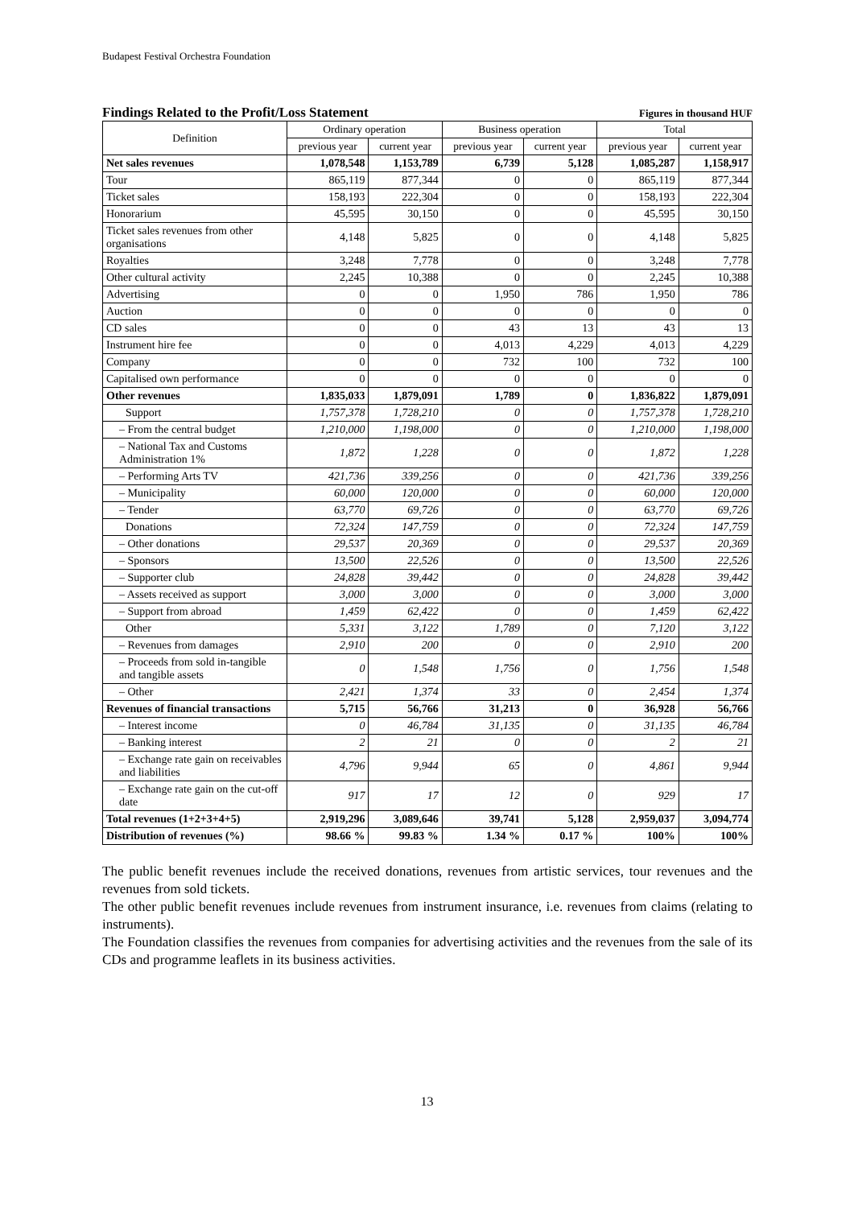Budapest Festival Orchestra Foundation
Findings Related to the Profit/Loss Statement
Figures in thousand HUF
| Definition | Ordinary operation | | Business operation | | Total | |
| --- | --- | --- | --- | --- | --- | --- |
| | previous year | current year | previous year | current year | previous year | current year |
| Net sales revenues | 1,078,548 | 1,153,789 | 6,739 | 5,128 | 1,085,287 | 1,158,917 |
| Tour | 865,119 | 877,344 | 0 | 0 | 865,119 | 877,344 |
| Ticket sales | 158,193 | 222,304 | 0 | 0 | 158,193 | 222,304 |
| Honorarium | 45,595 | 30,150 | 0 | 0 | 45,595 | 30,150 |
| Ticket sales revenues from other organisations | 4,148 | 5,825 | 0 | 0 | 4,148 | 5,825 |
| Royalties | 3,248 | 7,778 | 0 | 0 | 3,248 | 7,778 |
| Other cultural activity | 2,245 | 10,388 | 0 | 0 | 2,245 | 10,388 |
| Advertising | 0 | 0 | 1,950 | 786 | 1,950 | 786 |
| Auction | 0 | 0 | 0 | 0 | 0 | 0 |
| CD sales | 0 | 0 | 43 | 13 | 43 | 13 |
| Instrument hire fee | 0 | 0 | 4,013 | 4,229 | 4,013 | 4,229 |
| Company | 0 | 0 | 732 | 100 | 732 | 100 |
| Capitalised own performance | 0 | 0 | 0 | 0 | 0 | 0 |
| Other revenues | 1,835,033 | 1,879,091 | 1,789 | 0 | 1,836,822 | 1,879,091 |
| Support | 1,757,378 | 1,728,210 | 0 | 0 | 1,757,378 | 1,728,210 |
| – From the central budget | 1,210,000 | 1,198,000 | 0 | 0 | 1,210,000 | 1,198,000 |
| – National Tax and Customs Administration 1% | 1,872 | 1,228 | 0 | 0 | 1,872 | 1,228 |
| – Performing Arts TV | 421,736 | 339,256 | 0 | 0 | 421,736 | 339,256 |
| – Municipality | 60,000 | 120,000 | 0 | 0 | 60,000 | 120,000 |
| – Tender | 63,770 | 69,726 | 0 | 0 | 63,770 | 69,726 |
| Donations | 72,324 | 147,759 | 0 | 0 | 72,324 | 147,759 |
| – Other donations | 29,537 | 20,369 | 0 | 0 | 29,537 | 20,369 |
| – Sponsors | 13,500 | 22,526 | 0 | 0 | 13,500 | 22,526 |
| – Supporter club | 24,828 | 39,442 | 0 | 0 | 24,828 | 39,442 |
| – Assets received as support | 3,000 | 3,000 | 0 | 0 | 3,000 | 3,000 |
| – Support from abroad | 1,459 | 62,422 | 0 | 0 | 1,459 | 62,422 |
| Other | 5,331 | 3,122 | 1,789 | 0 | 7,120 | 3,122 |
| – Revenues from damages | 2,910 | 200 | 0 | 0 | 2,910 | 200 |
| – Proceeds from sold in-tangible and tangible assets | 0 | 1,548 | 1,756 | 0 | 1,756 | 1,548 |
| – Other | 2,421 | 1,374 | 33 | 0 | 2,454 | 1,374 |
| Revenues of financial transactions | 5,715 | 56,766 | 31,213 | 0 | 36,928 | 56,766 |
| – Interest income | 0 | 46,784 | 31,135 | 0 | 31,135 | 46,784 |
| – Banking interest | 2 | 21 | 0 | 0 | 2 | 21 |
| – Exchange rate gain on receivables and liabilities | 4,796 | 9,944 | 65 | 0 | 4,861 | 9,944 |
| – Exchange rate gain on the cut-off date | 917 | 17 | 12 | 0 | 929 | 17 |
| Total revenues (1+2+3+4+5) | 2,919,296 | 3,089,646 | 39,741 | 5,128 | 2,959,037 | 3,094,774 |
| Distribution of revenues (%) | 98.66 % | 99.83 % | 1.34 % | 0.17 % | 100% | 100% |
The public benefit revenues include the received donations, revenues from artistic services, tour revenues and the revenues from sold tickets.
The other public benefit revenues include revenues from instrument insurance, i.e. revenues from claims (relating to instruments).
The Foundation classifies the revenues from companies for advertising activities and the revenues from the sale of its CDs and programme leaflets in its business activities.
13